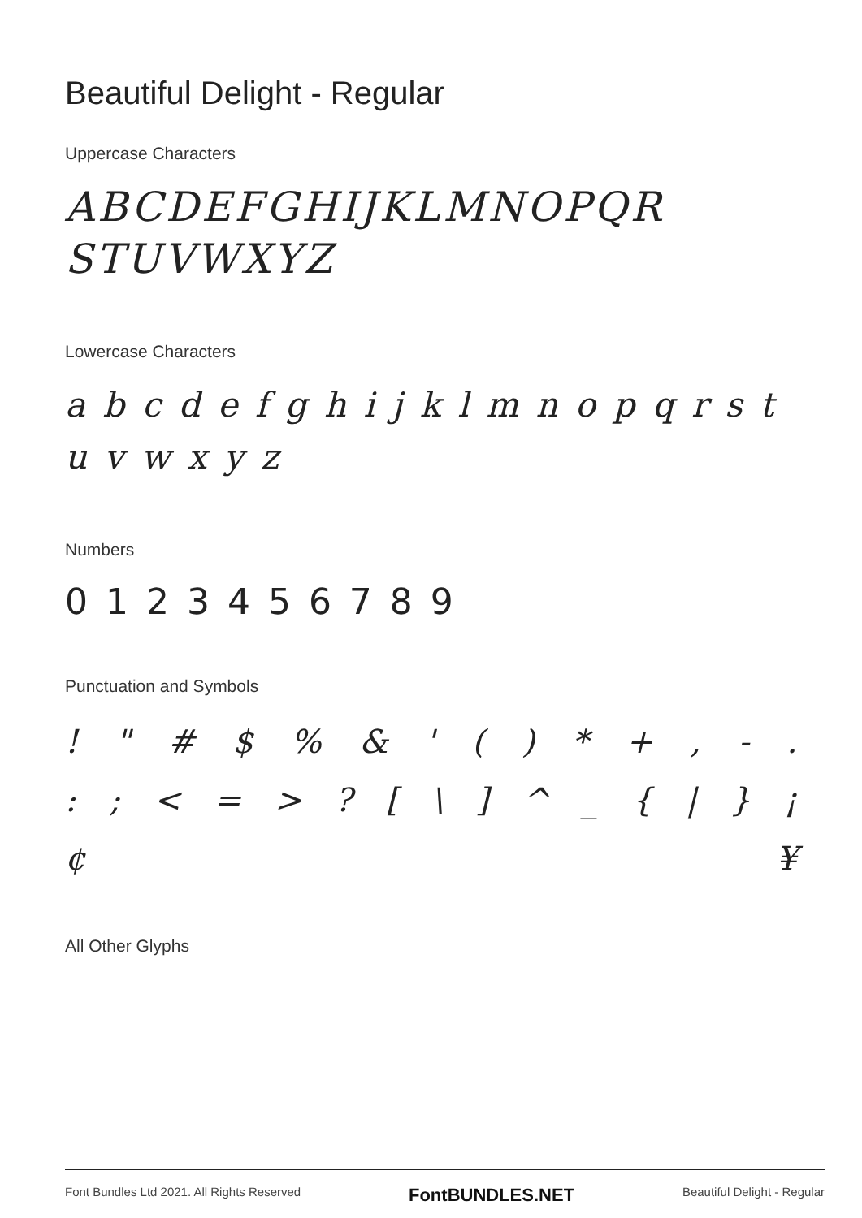Beautiful Delight - Regular
Uppercase Characters
ABCDEFGHIJKLMNOPQR
STUVWXYZ
Lowercase Characters
a b c d e f g h i j k l m n o p q r s t u v w x y z
Numbers
0 1 2 3 4 5 6 7 8 9
Punctuation and Symbols
! " # $% & ' () * +, -.
:; < = >? [\] ^ _ { | } ¡
¢ ¥
All Other Glyphs
Font Bundles Ltd 2021. All Rights Reserved FontBUNDLES.NET Beautiful Delight - Regular